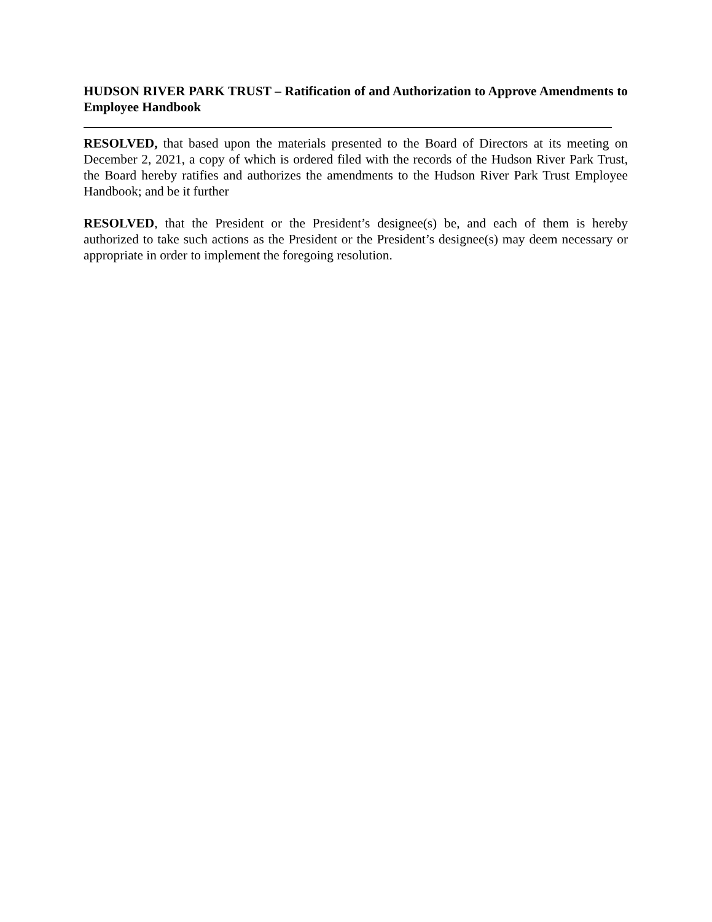HUDSON RIVER PARK TRUST – Ratification of and Authorization to Approve Amendments to Employee Handbook
RESOLVED, that based upon the materials presented to the Board of Directors at its meeting on December 2, 2021, a copy of which is ordered filed with the records of the Hudson River Park Trust, the Board hereby ratifies and authorizes the amendments to the Hudson River Park Trust Employee Handbook; and be it further
RESOLVED, that the President or the President’s designee(s) be, and each of them is hereby authorized to take such actions as the President or the President’s designee(s) may deem necessary or appropriate in order to implement the foregoing resolution.